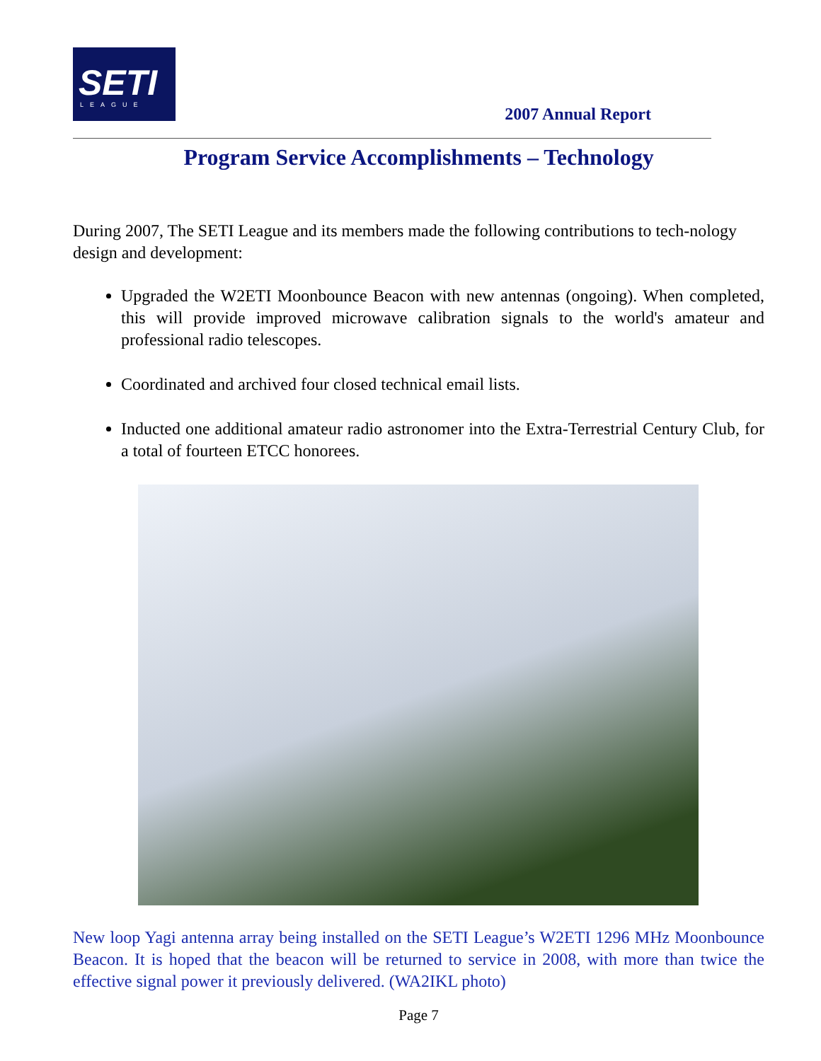SETI
LEAGUE
2007 Annual Report
Program Service Accomplishments – Technology
During 2007, The SETI League and its members made the following contributions to tech-nology design and development:
Upgraded the W2ETI Moonbounce Beacon with new antennas (ongoing). When completed, this will provide improved microwave calibration signals to the world's amateur and professional radio telescopes.
Coordinated and archived four closed technical email lists.
Inducted one additional amateur radio astronomer into the Extra-Terrestrial Century Club, for a total of fourteen ETCC honorees.
New loop Yagi antenna array being installed on the SETI League’s W2ETI 1296 MHz Moonbounce Beacon. It is hoped that the beacon will be returned to service in 2008, with more than twice the effective signal power it previously delivered. (WA2IKL photo)
Page 7